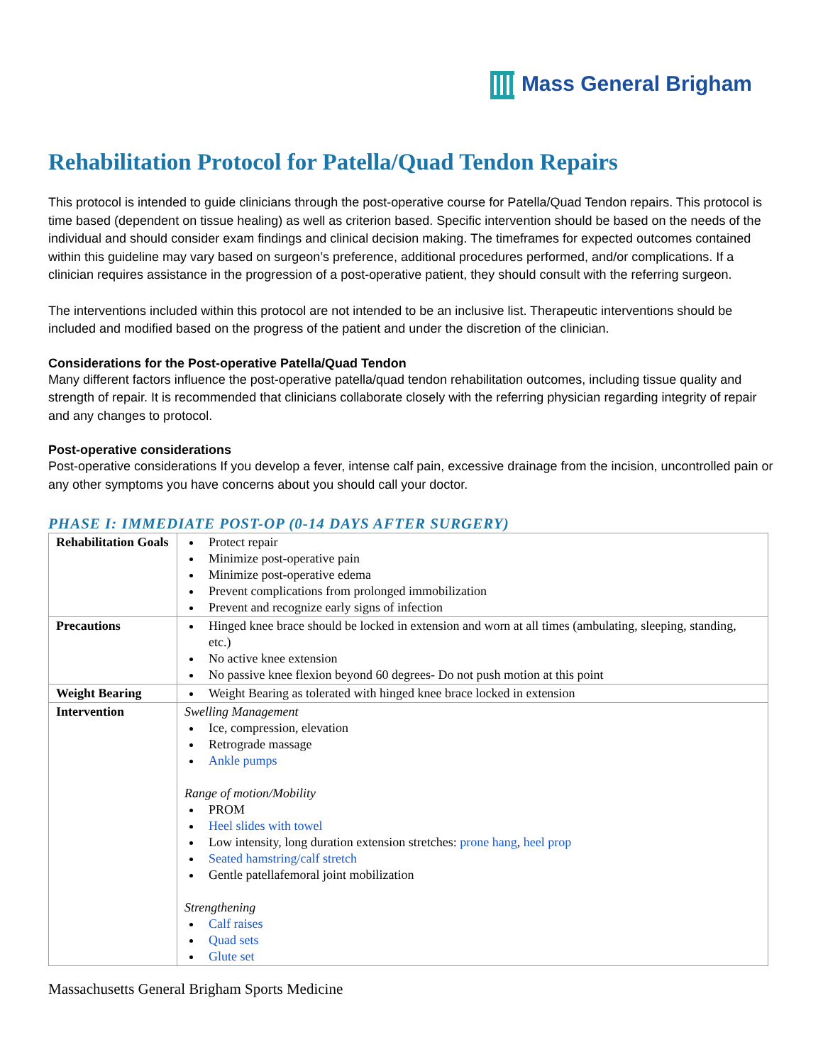Mass General Brigham
Rehabilitation Protocol for Patella/Quad Tendon Repairs
This protocol is intended to guide clinicians through the post-operative course for Patella/Quad Tendon repairs. This protocol is time based (dependent on tissue healing) as well as criterion based. Specific intervention should be based on the needs of the individual and should consider exam findings and clinical decision making. The timeframes for expected outcomes contained within this guideline may vary based on surgeon’s preference, additional procedures performed, and/or complications. If a clinician requires assistance in the progression of a post-operative patient, they should consult with the referring surgeon.
The interventions included within this protocol are not intended to be an inclusive list. Therapeutic interventions should be included and modified based on the progress of the patient and under the discretion of the clinician.
Considerations for the Post-operative Patella/Quad Tendon
Many different factors influence the post-operative patella/quad tendon rehabilitation outcomes, including tissue quality and strength of repair. It is recommended that clinicians collaborate closely with the referring physician regarding integrity of repair and any changes to protocol.
Post-operative considerations
Post-operative considerations If you develop a fever, intense calf pain, excessive drainage from the incision, uncontrolled pain or any other symptoms you have concerns about you should call your doctor.
PHASE I: IMMEDIATE POST-OP (0-14 DAYS AFTER SURGERY)
| Rehabilitation Goals | Protect repair Minimize post-operative pain Minimize post-operative edema Prevent complications from prolonged immobilization Prevent and recognize early signs of infection |
| Precautions | Hinged knee brace should be locked in extension and worn at all times (ambulating, sleeping, standing, etc.) No active knee extension No passive knee flexion beyond 60 degrees- Do not push motion at this point |
| Weight Bearing | Weight Bearing as tolerated with hinged knee brace locked in extension |
| Intervention | Swelling Management Ice, compression, elevation Retrograde massage Ankle pumps Range of motion/Mobility PROM Heel slides with towel Low intensity, long duration extension stretches: prone hang , heel prop Seated hamstring/calf stretch Gentle patellafemoral joint mobilization Strengthening Calf raises Quad sets Glute set |
Massachusetts General Brigham Sports Medicine